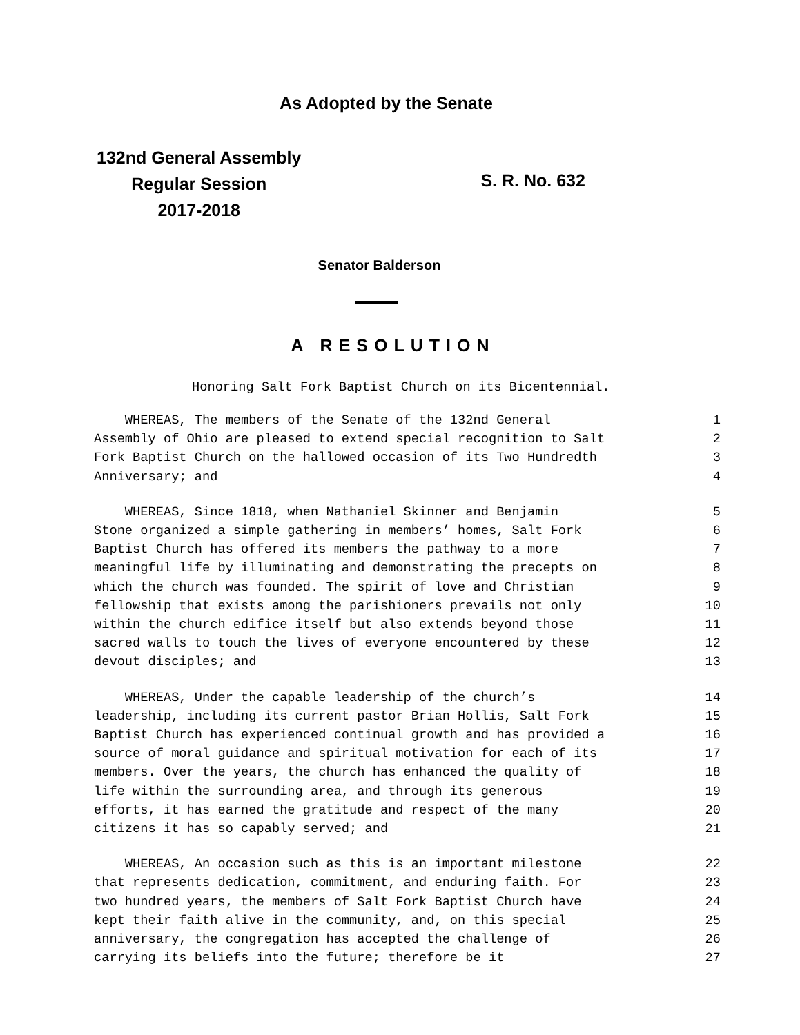As Adopted by the Senate
132nd General Assembly
Regular Session
2017-2018
S. R. No. 632
Senator Balderson
A RESOLUTION
Honoring Salt Fork Baptist Church on its Bicentennial.
WHEREAS, The members of the Senate of the 132nd General 1
Assembly of Ohio are pleased to extend special recognition to Salt 2
Fork Baptist Church on the hallowed occasion of its Two Hundredth 3
Anniversary; and 4
WHEREAS, Since 1818, when Nathaniel Skinner and Benjamin 5
Stone organized a simple gathering in members’ homes, Salt Fork 6
Baptist Church has offered its members the pathway to a more 7
meaningful life by illuminating and demonstrating the precepts on 8
which the church was founded. The spirit of love and Christian 9
fellowship that exists among the parishioners prevails not only 10
within the church edifice itself but also extends beyond those 11
sacred walls to touch the lives of everyone encountered by these 12
devout disciples; and 13
WHEREAS, Under the capable leadership of the church’s 14
leadership, including its current pastor Brian Hollis, Salt Fork 15
Baptist Church has experienced continual growth and has provided a 16
source of moral guidance and spiritual motivation for each of its 17
members. Over the years, the church has enhanced the quality of 18
life within the surrounding area, and through its generous 19
efforts, it has earned the gratitude and respect of the many 20
citizens it has so capably served; and 21
WHEREAS, An occasion such as this is an important milestone 22
that represents dedication, commitment, and enduring faith. For 23
two hundred years, the members of Salt Fork Baptist Church have 24
kept their faith alive in the community, and, on this special 25
anniversary, the congregation has accepted the challenge of 26
carrying its beliefs into the future; therefore be it 27